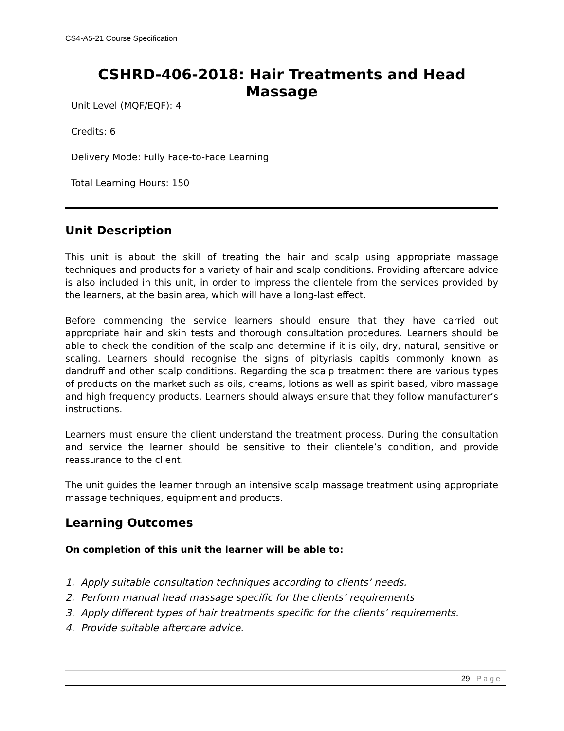CS4-A5-21 Course Specification
CSHRD-406-2018: Hair Treatments and Head Massage
Unit Level (MQF/EQF): 4
Credits: 6
Delivery Mode: Fully Face-to-Face Learning
Total Learning Hours: 150
Unit Description
This unit is about the skill of treating the hair and scalp using appropriate massage techniques and products for a variety of hair and scalp conditions. Providing aftercare advice is also included in this unit, in order to impress the clientele from the services provided by the learners, at the basin area, which will have a long-last effect.
Before commencing the service learners should ensure that they have carried out appropriate hair and skin tests and thorough consultation procedures. Learners should be able to check the condition of the scalp and determine if it is oily, dry, natural, sensitive or scaling. Learners should recognise the signs of pityriasis capitis commonly known as dandruff and other scalp conditions. Regarding the scalp treatment there are various types of products on the market such as oils, creams, lotions as well as spirit based, vibro massage and high frequency products. Learners should always ensure that they follow manufacturer’s instructions.
Learners must ensure the client understand the treatment process. During the consultation and service the learner should be sensitive to their clientele’s condition, and provide reassurance to the client.
The unit guides the learner through an intensive scalp massage treatment using appropriate massage techniques, equipment and products.
Learning Outcomes
On completion of this unit the learner will be able to:
1. Apply suitable consultation techniques according to clients’ needs.
2. Perform manual head massage specific for the clients’ requirements
3. Apply different types of hair treatments specific for the clients’ requirements.
4. Provide suitable aftercare advice.
29 | Page